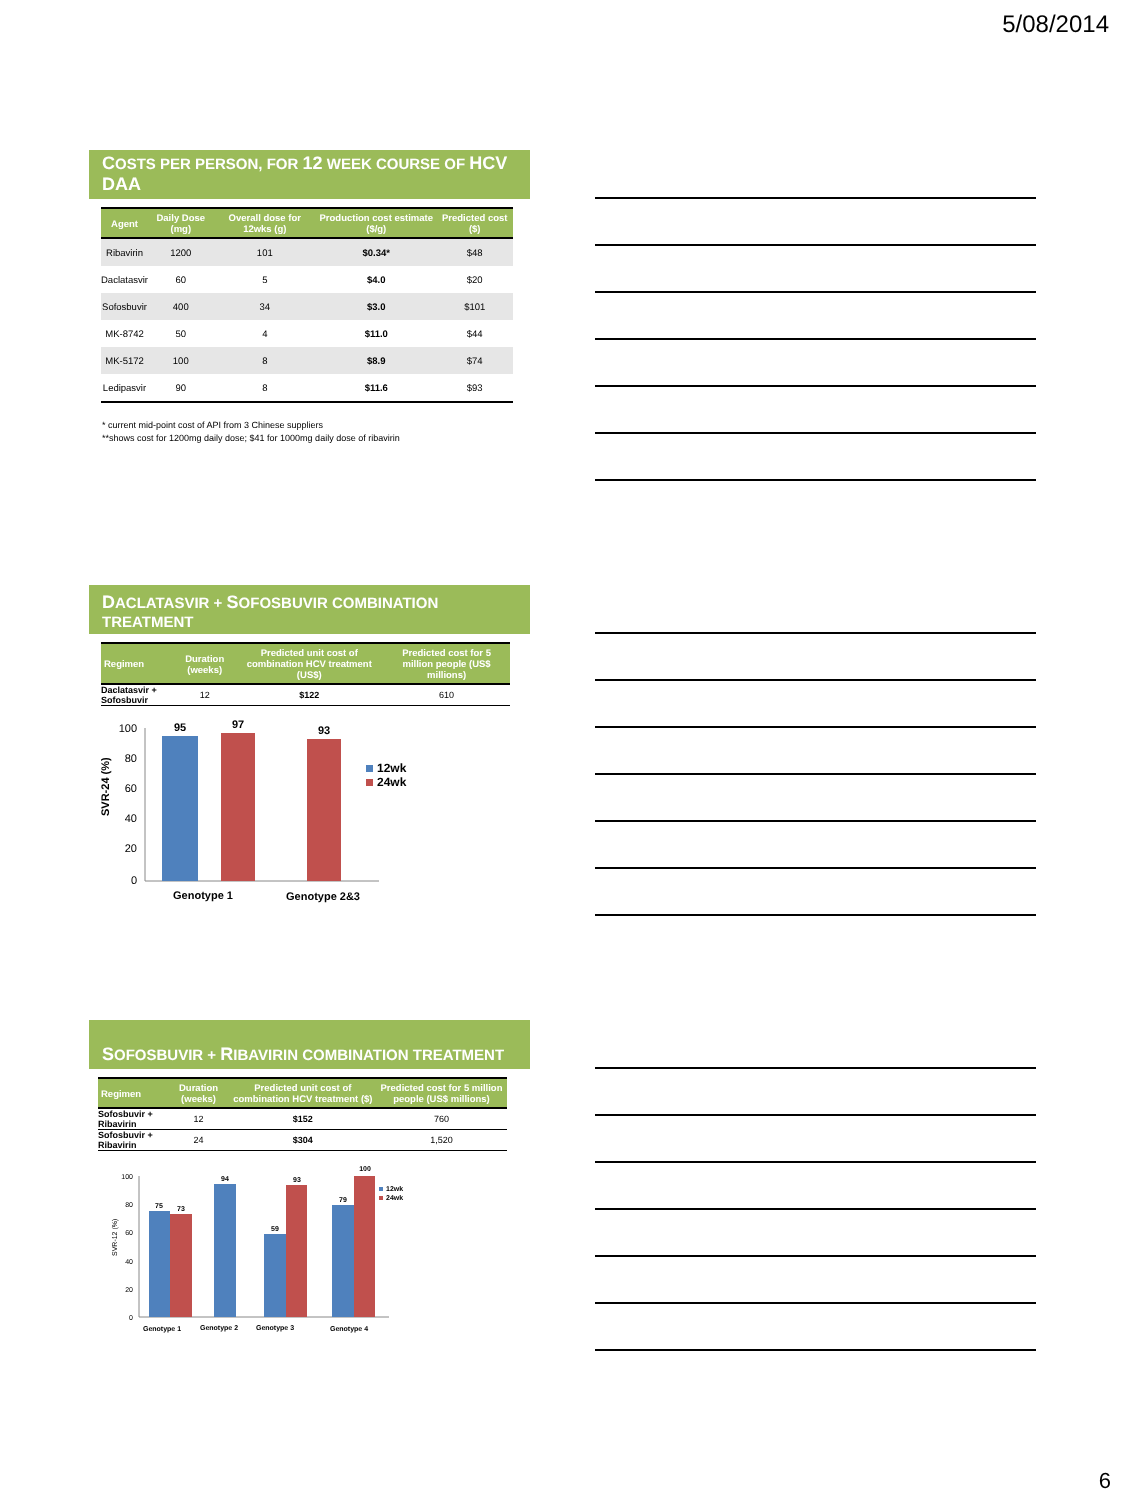5/08/2014
COSTS PER PERSON, FOR 12 WEEK COURSE OF HCV DAA
| Agent | Daily Dose (mg) | Overall dose for 12wks (g) | Production cost estimate ($/g) | Predicted cost ($) |
| --- | --- | --- | --- | --- |
| Ribavirin | 1200 | 101 | $0.34* | $48 |
| Daclatasvir | 60 | 5 | $4.0 | $20 |
| Sofosbuvir | 400 | 34 | $3.0 | $101 |
| MK-8742 | 50 | 4 | $11.0 | $44 |
| MK-5172 | 100 | 8 | $8.9 | $74 |
| Ledipasvir | 90 | 8 | $11.6 | $93 |
* current mid-point cost of API from 3 Chinese suppliers
**shows cost for 1200mg daily dose; $41 for 1000mg daily dose of ribavirin
DACLATASVIR + SOFOSBUVIR COMBINATION TREATMENT
| Regimen | Duration (weeks) | Predicted unit cost of combination HCV treatment (US$) | Predicted cost for 5 million people (US$ millions) |
| --- | --- | --- | --- |
| Daclatasvir + Sofosbuvir | 12 | $122 | 610 |
SVR-24 (%)
100
80
60
40
20
0
95
97
93
Genotype 1
Genotype 2&3
12wk
24wk
SOFOSBUVIR + RIBAVIRIN COMBINATION TREATMENT
| Regimen | Duration (weeks) | Predicted unit cost of combination HCV treatment ($) | Predicted cost for 5 million people (US$ millions) |
| --- | --- | --- | --- |
| Sofosbuvir + Ribavirin | 12 | $152 | 760 |
| Sofosbuvir + Ribavirin | 24 | $304 | 1,520 |
SVR-12 (%)
100
80
60
40
20
0
75
73
94
59
93
79
100
Genotype 1
Genotype 2
Genotype 3
Genotype 4
12wk
24wk
6